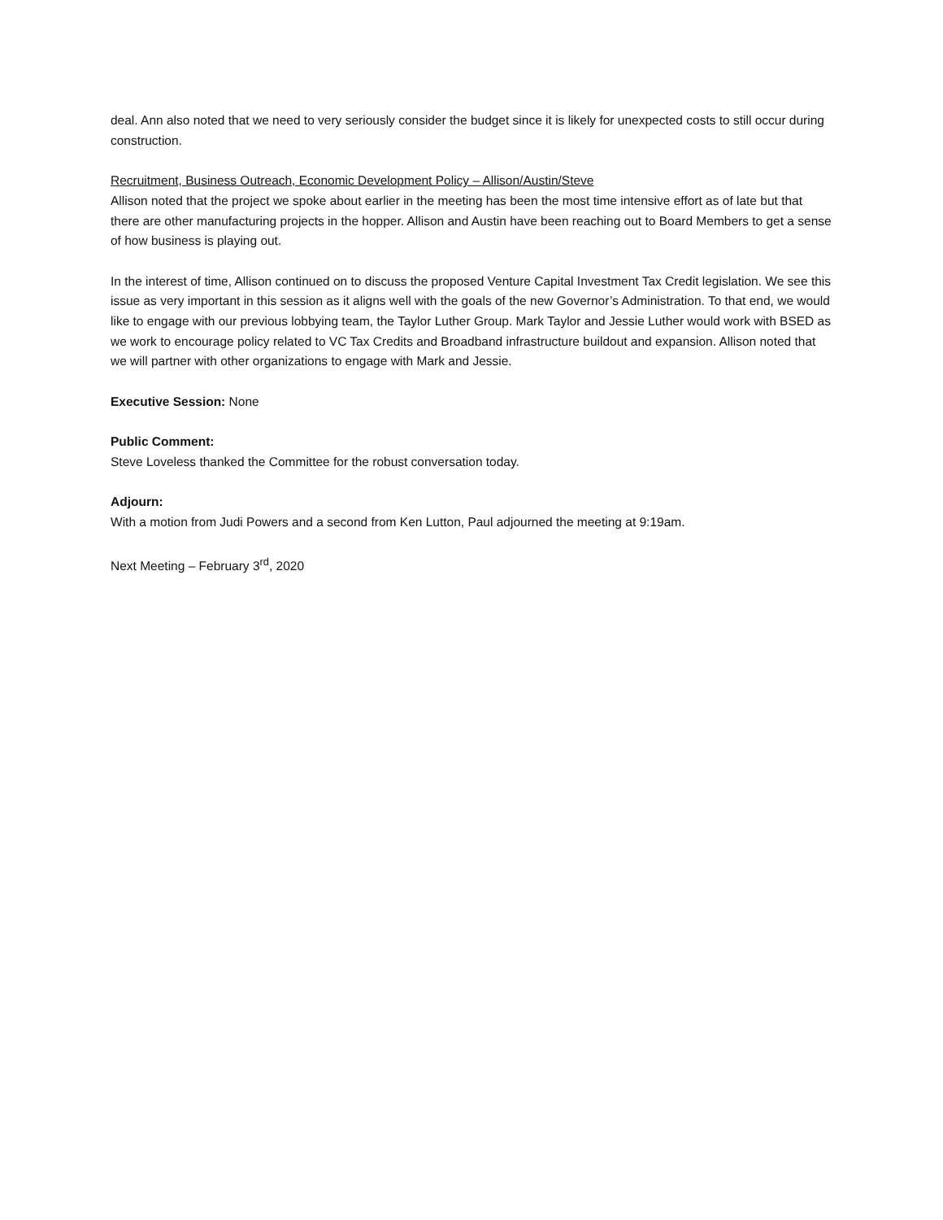deal. Ann also noted that we need to very seriously consider the budget since it is likely for unexpected costs to still occur during construction.
Recruitment, Business Outreach, Economic Development Policy – Allison/Austin/Steve
Allison noted that the project we spoke about earlier in the meeting has been the most time intensive effort as of late but that there are other manufacturing projects in the hopper. Allison and Austin have been reaching out to Board Members to get a sense of how business is playing out.
In the interest of time, Allison continued on to discuss the proposed Venture Capital Investment Tax Credit legislation. We see this issue as very important in this session as it aligns well with the goals of the new Governor’s Administration. To that end, we would like to engage with our previous lobbying team, the Taylor Luther Group. Mark Taylor and Jessie Luther would work with BSED as we work to encourage policy related to VC Tax Credits and Broadband infrastructure buildout and expansion. Allison noted that we will partner with other organizations to engage with Mark and Jessie.
Executive Session: None
Public Comment:
Steve Loveless thanked the Committee for the robust conversation today.
Adjourn:
With a motion from Judi Powers and a second from Ken Lutton, Paul adjourned the meeting at 9:19am.
Next Meeting – February 3<sup>rd</sup>, 2020